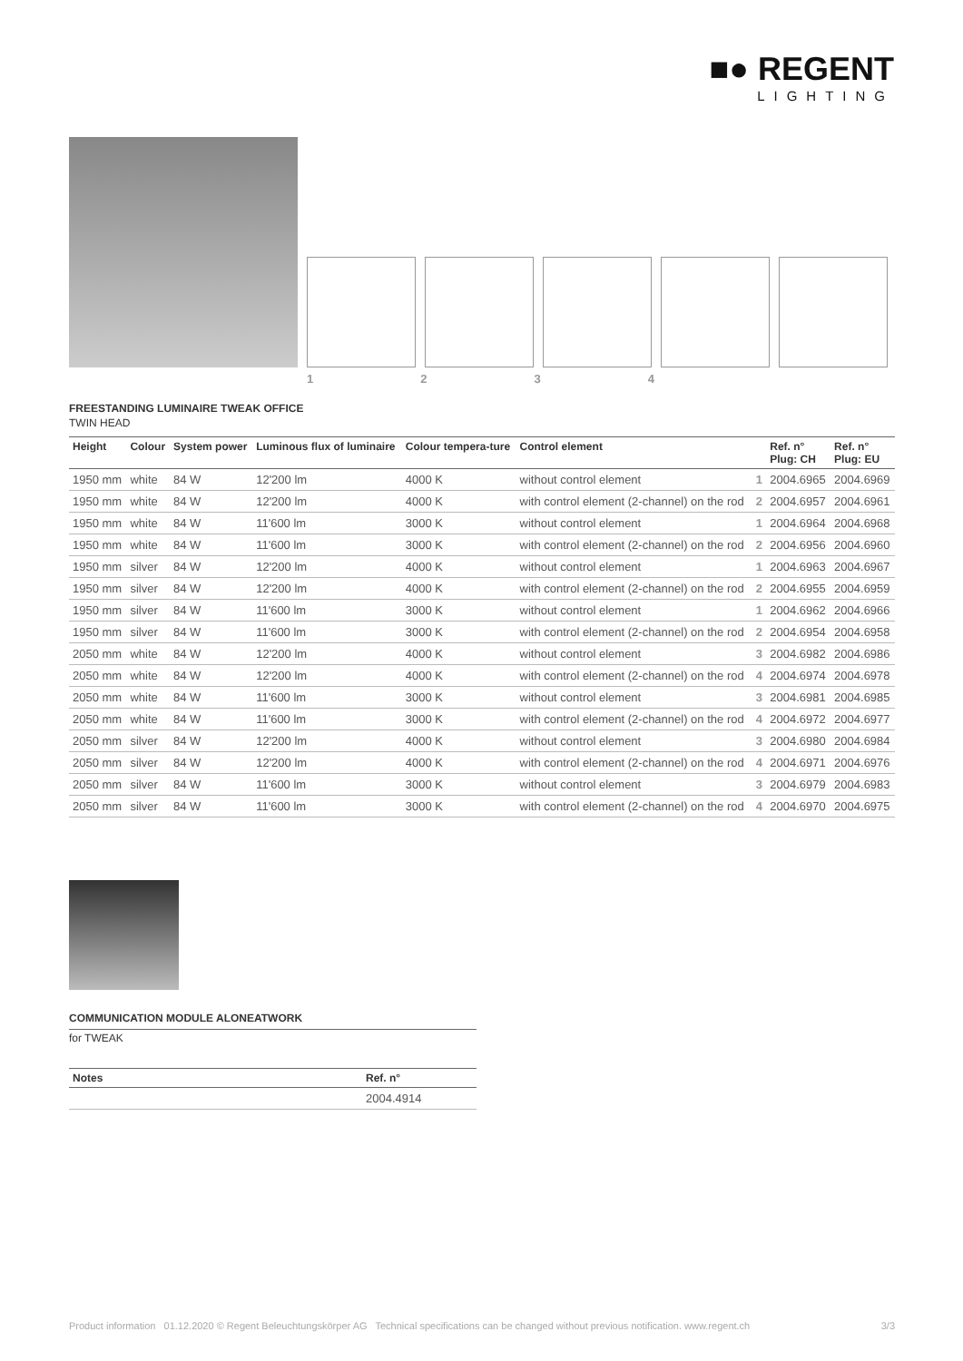■● REGENT
LIGHTING
1234
FREESTANDING LUMINAIRE TWEAK OFFICE
TWIN HEAD
| Height | Colour | System power | Luminous flux of luminaire | Colour tempera-ture | Control element | | Ref. n° Plug: CH | Ref. n° Plug: EU |
| --- | --- | --- | --- | --- | --- | --- | --- | --- |
| 1950 mm | white | 84 W | 12'200 lm | 4000 K | without control element | 1 | 2004.6965 | 2004.6969 |
| 1950 mm | white | 84 W | 12'200 lm | 4000 K | with control element (2-channel) on the rod | 2 | 2004.6957 | 2004.6961 |
| 1950 mm | white | 84 W | 11'600 lm | 3000 K | without control element | 1 | 2004.6964 | 2004.6968 |
| 1950 mm | white | 84 W | 11'600 lm | 3000 K | with control element (2-channel) on the rod | 2 | 2004.6956 | 2004.6960 |
| 1950 mm | silver | 84 W | 12'200 lm | 4000 K | without control element | 1 | 2004.6963 | 2004.6967 |
| 1950 mm | silver | 84 W | 12'200 lm | 4000 K | with control element (2-channel) on the rod | 2 | 2004.6955 | 2004.6959 |
| 1950 mm | silver | 84 W | 11'600 lm | 3000 K | without control element | 1 | 2004.6962 | 2004.6966 |
| 1950 mm | silver | 84 W | 11'600 lm | 3000 K | with control element (2-channel) on the rod | 2 | 2004.6954 | 2004.6958 |
| 2050 mm | white | 84 W | 12'200 lm | 4000 K | without control element | 3 | 2004.6982 | 2004.6986 |
| 2050 mm | white | 84 W | 12'200 lm | 4000 K | with control element (2-channel) on the rod | 4 | 2004.6974 | 2004.6978 |
| 2050 mm | white | 84 W | 11'600 lm | 3000 K | without control element | 3 | 2004.6981 | 2004.6985 |
| 2050 mm | white | 84 W | 11'600 lm | 3000 K | with control element (2-channel) on the rod | 4 | 2004.6972 | 2004.6977 |
| 2050 mm | silver | 84 W | 12'200 lm | 4000 K | without control element | 3 | 2004.6980 | 2004.6984 |
| 2050 mm | silver | 84 W | 12'200 lm | 4000 K | with control element (2-channel) on the rod | 4 | 2004.6971 | 2004.6976 |
| 2050 mm | silver | 84 W | 11'600 lm | 3000 K | without control element | 3 | 2004.6979 | 2004.6983 |
| 2050 mm | silver | 84 W | 11'600 lm | 3000 K | with control element (2-channel) on the rod | 4 | 2004.6970 | 2004.6975 |
COMMUNICATION MODULE ALONEATWORK
for TWEAK
| Notes | Ref. n° |
| --- | --- |
| | 2004.4914 |
Product information 01.12.2020 © Regent Beleuchtungskörper AG Technical specifications can be changed without previous notification. www.regent.ch 3/3